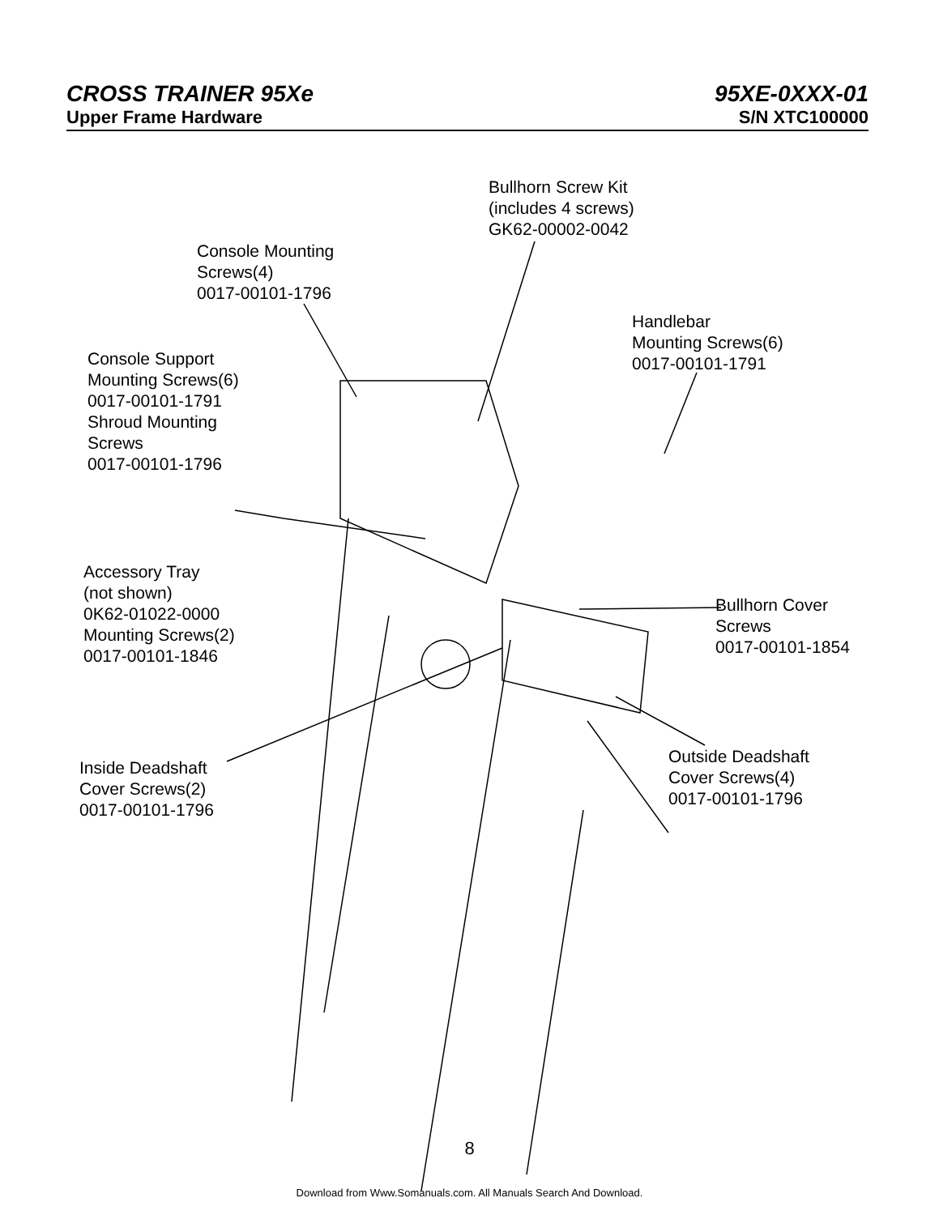CROSS TRAINER 95Xe 95XE-0XXX-01
Upper Frame Hardware S/N XTC100000
Bullhorn Screw Kit
(includes 4 screws)
GK62-00002-0042
Console Mounting
Screws(4)
0017-00101-1796
Handlebar
Mounting Screws(6)
0017-00101-1791
Console Support
Mounting Screws(6)
0017-00101-1791
Shroud Mounting
Screws
0017-00101-1796
Accessory Tray
(not shown)
0K62-01022-0000
Mounting Screws(2)
0017-00101-1846
Bullhorn Cover
Screws
0017-00101-1854
Outside Deadshaft
Cover Screws(4)
0017-00101-1796
Inside Deadshaft
Cover Screws(2)
0017-00101-1796
8
Download from Www.Somanuals.com. All Manuals Search And Download.